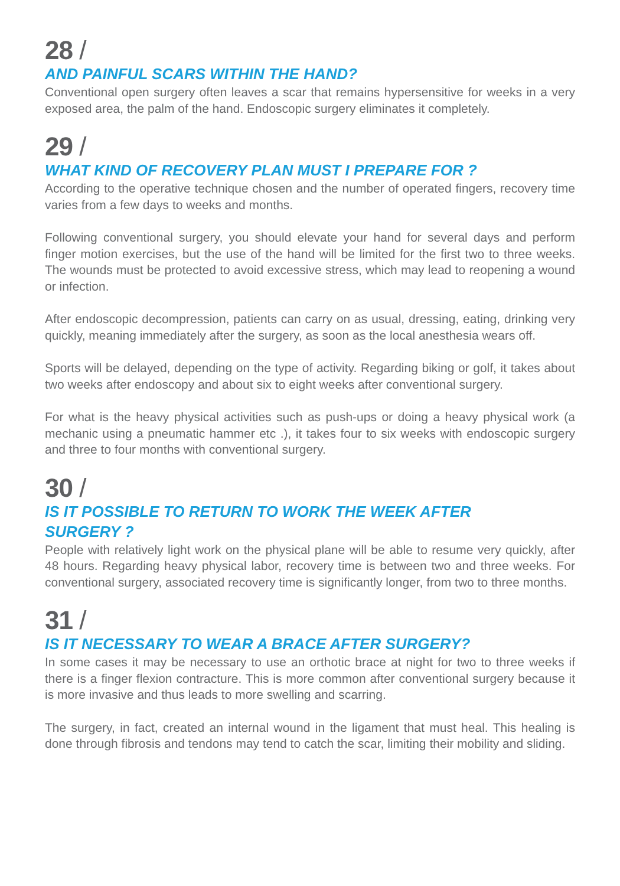28 /
AND PAINFUL SCARS WITHIN THE HAND?
Conventional open surgery often leaves a scar that remains hypersensitive for weeks in a very exposed area, the palm of the hand. Endoscopic surgery eliminates it completely.
29 /
WHAT KIND OF RECOVERY PLAN MUST I PREPARE FOR ?
According to the operative technique chosen and the number of operated fingers, recovery time varies from a few days to weeks and months.
Following conventional surgery, you should elevate your hand for several days and perform finger motion exercises, but the use of the hand will be limited for the first two to three weeks. The wounds must be protected to avoid excessive stress, which may lead to reopening a wound or infection.
After endoscopic decompression, patients can carry on as usual, dressing, eating, drinking very quickly, meaning immediately after the surgery, as soon as the local anesthesia wears off.
Sports will be delayed, depending on the type of activity. Regarding biking or golf, it takes about two weeks after endoscopy and about six to eight weeks after conventional surgery.
For what is the heavy physical activities such as push-ups or doing a heavy physical work (a mechanic using a pneumatic hammer etc .), it takes four to six weeks with endoscopic surgery and three to four months with conventional surgery.
30 /
IS IT POSSIBLE TO RETURN TO WORK THE WEEK AFTER
SURGERY ?
People with relatively light work on the physical plane will be able to resume very quickly, after 48 hours. Regarding heavy physical labor, recovery time is between two and three weeks. For conventional surgery, associated recovery time is significantly longer, from two to three months.
31 /
IS IT NECESSARY TO WEAR A BRACE AFTER SURGERY?
In some cases it may be necessary to use an orthotic brace at night for two to three weeks if there is a finger flexion contracture. This is more common after conventional surgery because it is more invasive and thus leads to more swelling and scarring.
The surgery, in fact, created an internal wound in the ligament that must heal. This healing is done through fibrosis and tendons may tend to catch the scar, limiting their mobility and sliding.